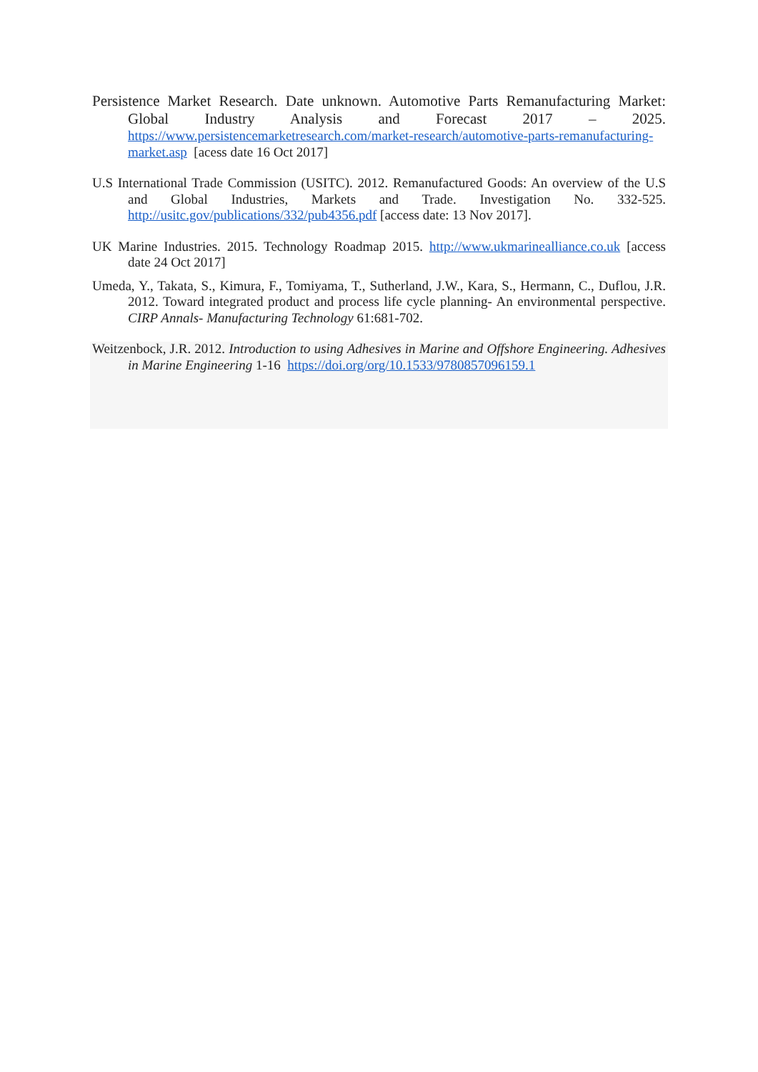Persistence Market Research. Date unknown. Automotive Parts Remanufacturing Market: Global Industry Analysis and Forecast 2017 – 2025. https://www.persistencemarketresearch.com/market-research/automotive-parts-remanufacturing-market.asp [acess date 16 Oct 2017]
U.S International Trade Commission (USITC). 2012. Remanufactured Goods: An overview of the U.S and Global Industries, Markets and Trade. Investigation No. 332-525. http://usitc.gov/publications/332/pub4356.pdf [access date: 13 Nov 2017].
UK Marine Industries. 2015. Technology Roadmap 2015. http://www.ukmarinealliance.co.uk [access date 24 Oct 2017]
Umeda, Y., Takata, S., Kimura, F., Tomiyama, T., Sutherland, J.W., Kara, S., Hermann, C., Duflou, J.R. 2012. Toward integrated product and process life cycle planning- An environmental perspective. CIRP Annals- Manufacturing Technology 61:681-702.
Weitzenbock, J.R. 2012. Introduction to using Adhesives in Marine and Offshore Engineering. Adhesives in Marine Engineering 1-16 https://doi.org/org/10.1533/9780857096159.1